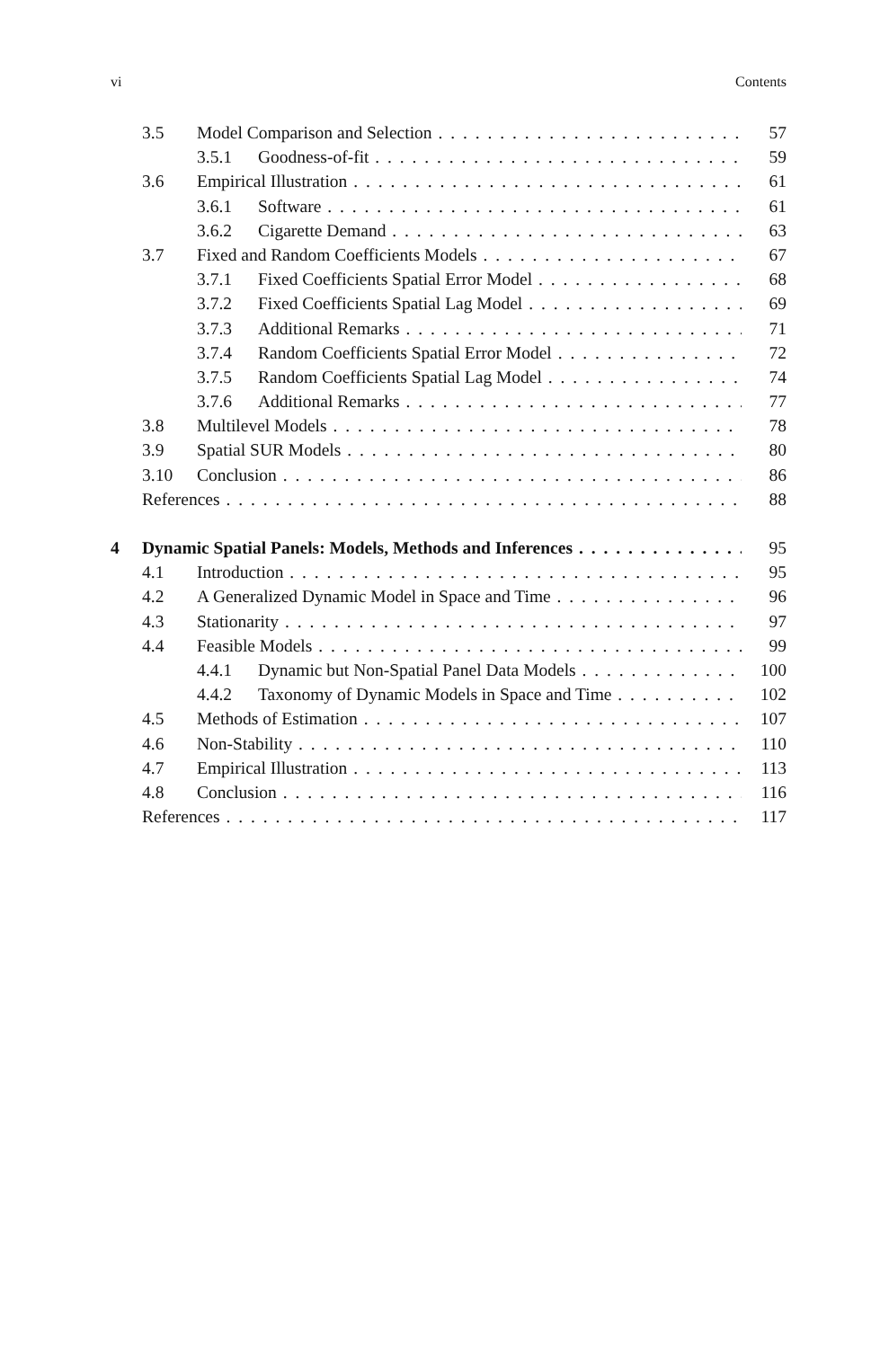vi Contents
3.5 Model Comparison and Selection 57
3.5.1 Goodness-of-fit 59
3.6 Empirical Illustration 61
3.6.1 Software 61
3.6.2 Cigarette Demand 63
3.7 Fixed and Random Coefficients Models 67
3.7.1 Fixed Coefficients Spatial Error Model 68
3.7.2 Fixed Coefficients Spatial Lag Model 69
3.7.3 Additional Remarks 71
3.7.4 Random Coefficients Spatial Error Model 72
3.7.5 Random Coefficients Spatial Lag Model 74
3.7.6 Additional Remarks 77
3.8 Multilevel Models 78
3.9 Spatial SUR Models 80
3.10 Conclusion 86
References 88
4 Dynamic Spatial Panels: Models, Methods and Inferences 95
4.1 Introduction 95
4.2 A Generalized Dynamic Model in Space and Time 96
4.3 Stationarity 97
4.4 Feasible Models 99
4.4.1 Dynamic but Non-Spatial Panel Data Models 100
4.4.2 Taxonomy of Dynamic Models in Space and Time 102
4.5 Methods of Estimation 107
4.6 Non-Stability 110
4.7 Empirical Illustration 113
4.8 Conclusion 116
References 117